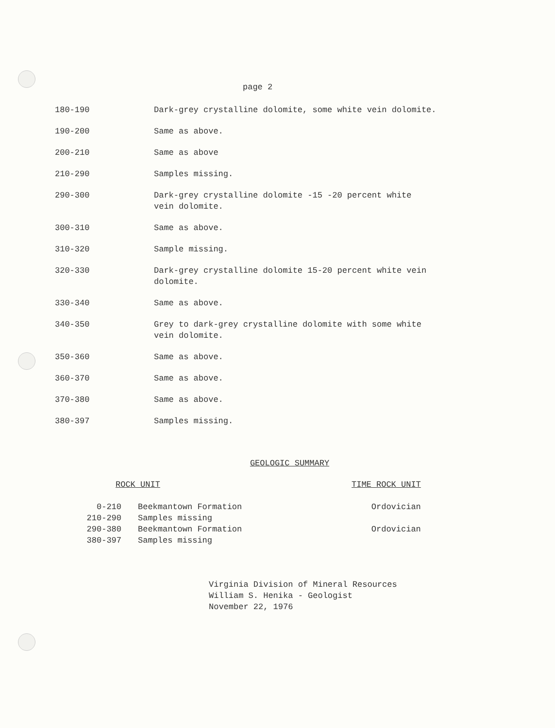page 2
| 180-190 | Dark-grey crystalline dolomite, some white vein dolomite. |
| 190-200 | Same as above. |
| 200-210 | Same as above |
| 210-290 | Samples missing. |
| 290-300 | Dark-grey crystalline dolomite -15 -20 percent white vein dolomite. |
| 300-310 | Same as above. |
| 310-320 | Sample missing. |
| 320-330 | Dark-grey crystalline dolomite 15-20 percent white vein dolomite. |
| 330-340 | Same as above. |
| 340-350 | Grey to dark-grey crystalline dolomite with some white vein dolomite. |
| 350-360 | Same as above. |
| 360-370 | Same as above. |
| 370-380 | Same as above. |
| 380-397 | Samples missing. |
GEOLOGIC SUMMARY
| ROCK UNIT | | TIME ROCK UNIT |
| --- | --- | --- |
| 0-210 | Beekmantown Formation | Ordovician |
| 210-290 | Samples missing | |
| 290-380 | Beekmantown Formation | Ordovician |
| 380-397 | Samples missing | |
Virginia Division of Mineral Resources
William S. Henika - Geologist
November 22, 1976